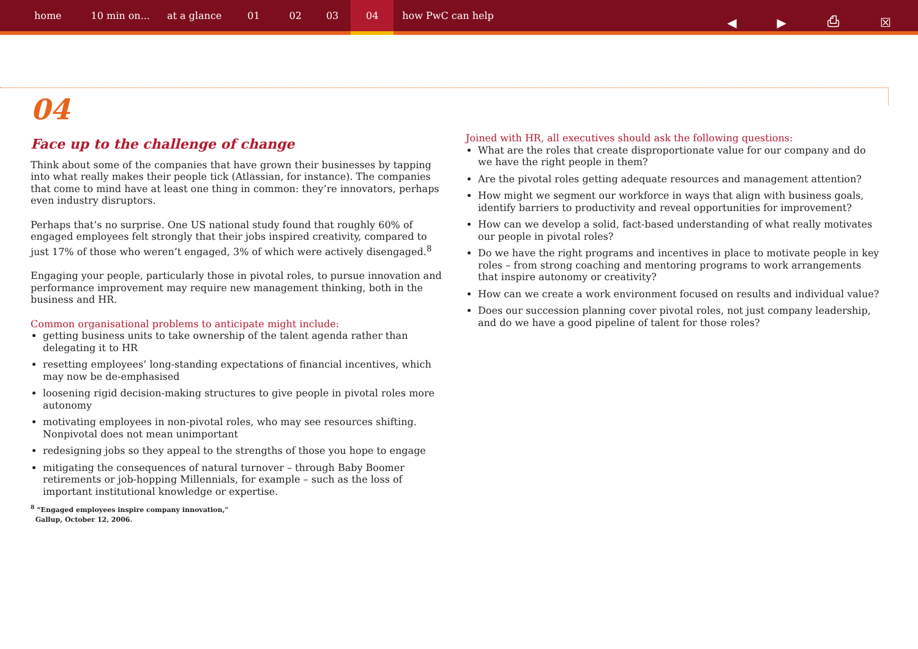home 10 min on... at a glance 01 02 03 04 how PwC can help
◀ ▶ ⎙ ☒
04
Face up to the challenge of change
Think about some of the companies that have grown their businesses by tapping into what really makes their people tick (Atlassian, for instance). The companies that come to mind have at least one thing in common: they’re innovators, perhaps even industry disruptors.
Perhaps that’s no surprise. One US national study found that roughly 60% of engaged employees felt strongly that their jobs inspired creativity, compared to just 17% of those who weren’t engaged, 3% of which were actively disengaged.<sup>8</sup>
Engaging your people, particularly those in pivotal roles, to pursue innovation and performance improvement may require new management thinking, both in the business and HR.
Common organisational problems to anticipate might include:
getting business units to take ownership of the talent agenda rather than delegating it to HR
resetting employees’ long-standing expectations of financial incentives, which may now be de-emphasised
loosening rigid decision-making structures to give people in pivotal roles more autonomy
motivating employees in non-pivotal roles, who may see resources shifting. Nonpivotal does not mean unimportant
redesigning jobs so they appeal to the strengths of those you hope to engage
mitigating the consequences of natural turnover – through Baby Boomer retirements or job-hopping Millennials, for example – such as the loss of important institutional knowledge or expertise.
<sup>8</sup> “Engaged employees inspire company innovation,”
Gallup, October 12, 2006.
Joined with HR, all executives should ask the following questions:
What are the roles that create disproportionate value for our company and do we have the right people in them?
Are the pivotal roles getting adequate resources and management attention?
How might we segment our workforce in ways that align with business goals, identify barriers to productivity and reveal opportunities for improvement?
How can we develop a solid, fact-based understanding of what really motivates our people in pivotal roles?
Do we have the right programs and incentives in place to motivate people in key roles – from strong coaching and mentoring programs to work arrangements that inspire autonomy or creativity?
How can we create a work environment focused on results and individual value?
Does our succession planning cover pivotal roles, not just company leadership, and do we have a good pipeline of talent for those roles?